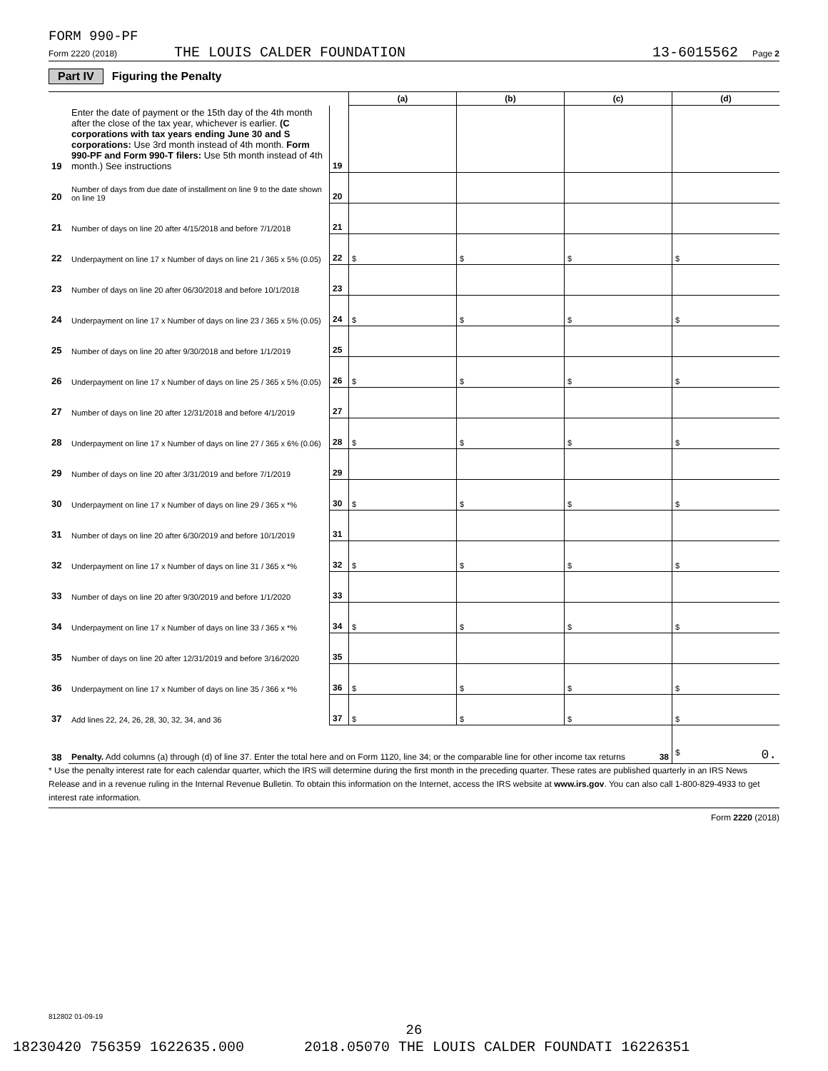FORM 990-PF
Form 2220 (2018) THE LOUIS CALDER FOUNDATION 13-6015562 Page 2
Part IV Figuring the Penalty
| | | | (a) | (b) | (c) | (d) |
| --- | --- | --- | --- | --- | --- | --- |
| 19 | Enter the date of payment or the 15th day of the 4th month after the close of the tax year, whichever is earlier. (C corporations with tax years ending June 30 and S corporations: Use 3rd month instead of 4th month. Form 990-PF and Form 990-T filers: Use 5th month instead of 4th month.) See instructions | 19 | | | | |
| 20 | Number of days from due date of installment on line 9 to the date shown on line 19 | 20 | | | | |
| 21 | Number of days on line 20 after 4/15/2018 and before 7/1/2018 | 21 | | | | |
| 22 | Underpayment on line 17 x Number of days on line 21 / 365 x 5% (0.05) | 22 | $ | $ | $ | $ |
| 23 | Number of days on line 20 after 06/30/2018 and before 10/1/2018 | 23 | | | | |
| 24 | Underpayment on line 17 x Number of days on line 23 / 365 x 5% (0.05) | 24 | $ | $ | $ | $ |
| 25 | Number of days on line 20 after 9/30/2018 and before 1/1/2019 | 25 | | | | |
| 26 | Underpayment on line 17 x Number of days on line 25 / 365 x 5% (0.05) | 26 | $ | $ | $ | $ |
| 27 | Number of days on line 20 after 12/31/2018 and before 4/1/2019 | 27 | | | | |
| 28 | Underpayment on line 17 x Number of days on line 27 / 365 x 6% (0.06) | 28 | $ | $ | $ | $ |
| 29 | Number of days on line 20 after 3/31/2019 and before 7/1/2019 | 29 | | | | |
| 30 | Underpayment on line 17 x Number of days on line 29 / 365 x *% | 30 | $ | $ | $ | $ |
| 31 | Number of days on line 20 after 6/30/2019 and before 10/1/2019 | 31 | | | | |
| 32 | Underpayment on line 17 x Number of days on line 31 / 365 x *% | 32 | $ | $ | $ | $ |
| 33 | Number of days on line 20 after 9/30/2019 and before 1/1/2020 | 33 | | | | |
| 34 | Underpayment on line 17 x Number of days on line 33 / 365 x *% | 34 | $ | $ | $ | $ |
| 35 | Number of days on line 20 after 12/31/2019 and before 3/16/2020 | 35 | | | | |
| 36 | Underpayment on line 17 x Number of days on line 35 / 366 x *% | 36 | $ | $ | $ | $ |
| 37 | Add lines 22, 24, 26, 28, 30, 32, 34, and 36 | 37 | $ | $ | $ | $ |
| 38 | Penalty. Add columns (a) through (d) of line 37. Enter the total here and on Form 1120, line 34; or the comparable line for other income tax returns 38 | | | | | $ 0. |
* Use the penalty interest rate for each calendar quarter, which the IRS will determine during the first month in the preceding quarter. These rates are published quarterly in an IRS News Release and in a revenue ruling in the Internal Revenue Bulletin. To obtain this information on the Internet, access the IRS website at www.irs.gov. You can also call 1-800-829-4933 to get interest rate information.
Form 2220 (2018)
812802 01-09-19
26
18230420 756359 1622635.000 2018.05070 THE LOUIS CALDER FOUNDATI 16226351